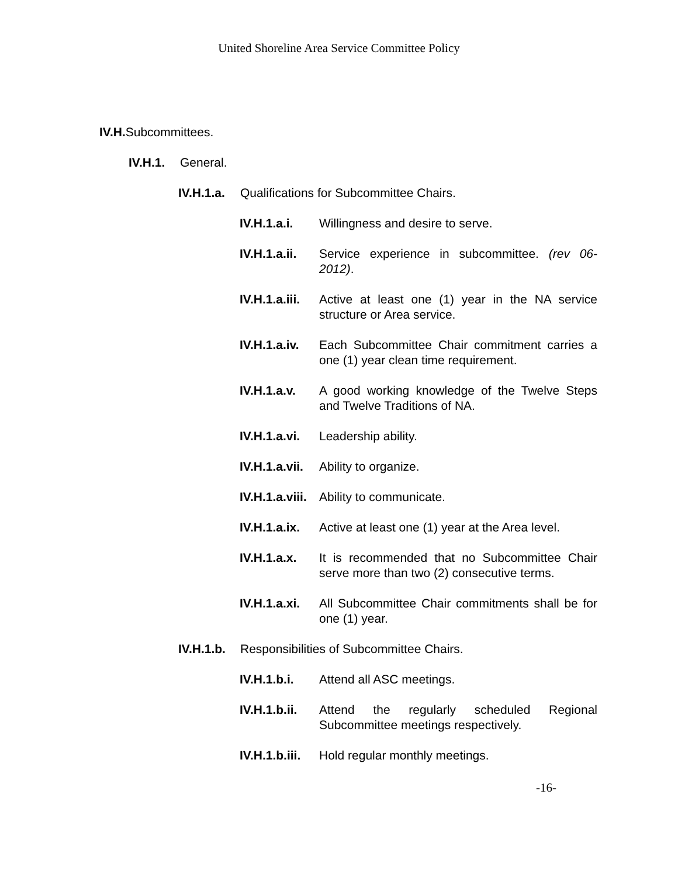United Shoreline Area Service Committee Policy
IV.H. Subcommittees.
IV.H.1. General.
IV.H.1.a. Qualifications for Subcommittee Chairs.
IV.H.1.a.i. Willingness and desire to serve.
IV.H.1.a.ii. Service experience in subcommittee. (rev 06-2012).
IV.H.1.a.iii. Active at least one (1) year in the NA service structure or Area service.
IV.H.1.a.iv. Each Subcommittee Chair commitment carries a one (1) year clean time requirement.
IV.H.1.a.v. A good working knowledge of the Twelve Steps and Twelve Traditions of NA.
IV.H.1.a.vi. Leadership ability.
IV.H.1.a.vii. Ability to organize.
IV.H.1.a.viii. Ability to communicate.
IV.H.1.a.ix. Active at least one (1) year at the Area level.
IV.H.1.a.x. It is recommended that no Subcommittee Chair serve more than two (2) consecutive terms.
IV.H.1.a.xi. All Subcommittee Chair commitments shall be for one (1) year.
IV.H.1.b. Responsibilities of Subcommittee Chairs.
IV.H.1.b.i. Attend all ASC meetings.
IV.H.1.b.ii. Attend the regularly scheduled Regional Subcommittee meetings respectively.
IV.H.1.b.iii. Hold regular monthly meetings.
-16-